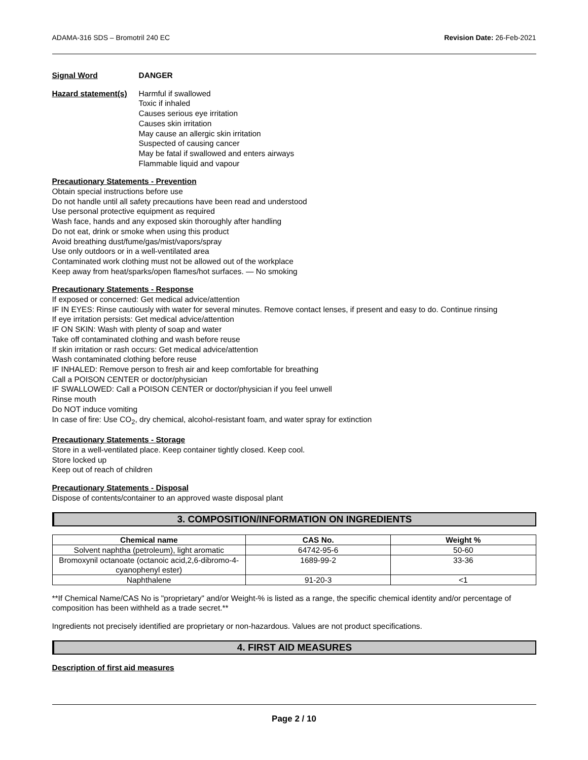ADAMA-316 SDS – Bromotril 240 EC Revision Date: 26-Feb-2021
Signal Word DANGER
Hazard statement(s)
Harmful if swallowed
Toxic if inhaled
Causes serious eye irritation
Causes skin irritation
May cause an allergic skin irritation
Suspected of causing cancer
May be fatal if swallowed and enters airways
Flammable liquid and vapour
Precautionary Statements - Prevention
Obtain special instructions before use
Do not handle until all safety precautions have been read and understood
Use personal protective equipment as required
Wash face, hands and any exposed skin thoroughly after handling
Do not eat, drink or smoke when using this product
Avoid breathing dust/fume/gas/mist/vapors/spray
Use only outdoors or in a well-ventilated area
Contaminated work clothing must not be allowed out of the workplace
Keep away from heat/sparks/open flames/hot surfaces. — No smoking
Precautionary Statements - Response
If exposed or concerned: Get medical advice/attention
IF IN EYES: Rinse cautiously with water for several minutes. Remove contact lenses, if present and easy to do. Continue rinsing
If eye irritation persists: Get medical advice/attention
IF ON SKIN: Wash with plenty of soap and water
Take off contaminated clothing and wash before reuse
If skin irritation or rash occurs: Get medical advice/attention
Wash contaminated clothing before reuse
IF INHALED: Remove person to fresh air and keep comfortable for breathing
Call a POISON CENTER or doctor/physician
IF SWALLOWED: Call a POISON CENTER or doctor/physician if you feel unwell
Rinse mouth
Do NOT induce vomiting
In case of fire: Use CO<sub>2</sub>, dry chemical, alcohol-resistant foam, and water spray for extinction
Precautionary Statements - Storage
Store in a well-ventilated place. Keep container tightly closed. Keep cool.
Store locked up
Keep out of reach of children
Precautionary Statements - Disposal
Dispose of contents/container to an approved waste disposal plant
3. COMPOSITION/INFORMATION ON INGREDIENTS
| Chemical name | CAS No. | Weight % |
| --- | --- | --- |
| Solvent naphtha (petroleum), light aromatic | 64742-95-6 | 50-60 |
| Bromoxynil octanoate (octanoic acid,2,6-dibromo-4-cyanophenyl ester) | 1689-99-2 | 33-36 |
| Naphthalene | 91-20-3 | <1 |
**If Chemical Name/CAS No is "proprietary" and/or Weight-% is listed as a range, the specific chemical identity and/or percentage of composition has been withheld as a trade secret.**
Ingredients not precisely identified are proprietary or non-hazardous. Values are not product specifications.
4. FIRST AID MEASURES
Description of first aid measures
Page 2 / 10